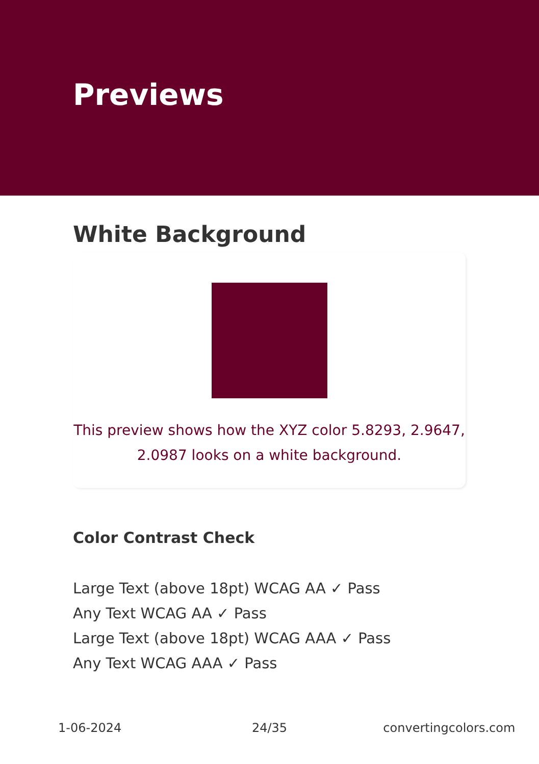Previews
White Background
This preview shows how the XYZ color 5.8293, 2.9647, 2.0987 looks on a white background.
Color Contrast Check
Large Text (above 18pt) WCAG AA ✓ Pass
Any Text WCAG AA ✓ Pass
Large Text (above 18pt) WCAG AAA ✓ Pass
Any Text WCAG AAA ✓ Pass
1-06-2024 24/35 convertingcolors.com